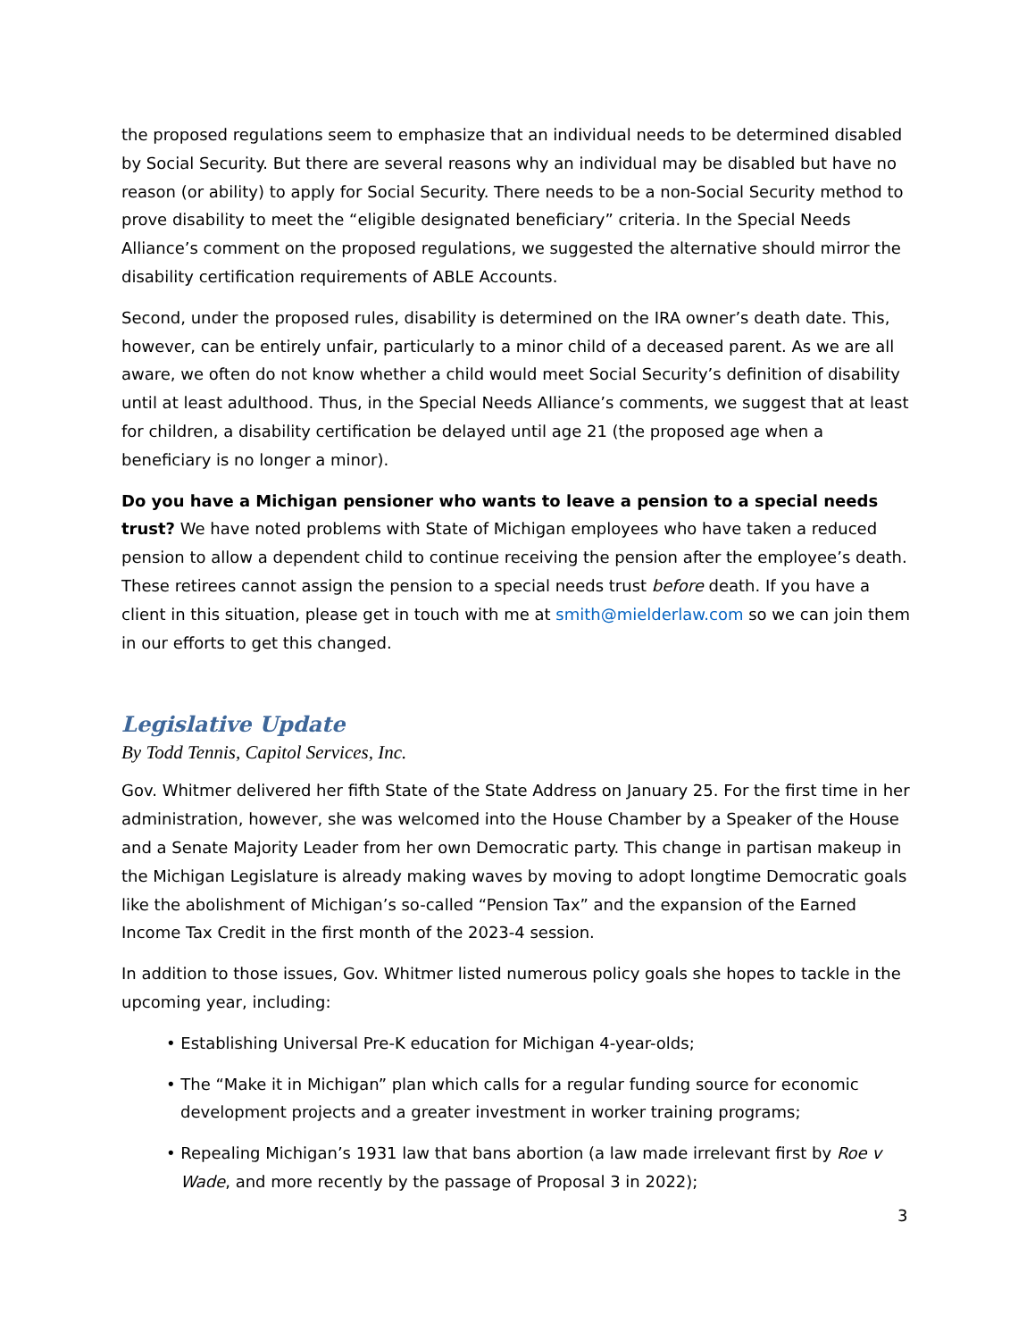the proposed regulations seem to emphasize that an individual needs to be determined disabled by Social Security. But there are several reasons why an individual may be disabled but have no reason (or ability) to apply for Social Security. There needs to be a non-Social Security method to prove disability to meet the “eligible designated beneficiary” criteria. In the Special Needs Alliance’s comment on the proposed regulations, we suggested the alternative should mirror the disability certification requirements of ABLE Accounts.
Second, under the proposed rules, disability is determined on the IRA owner’s death date. This, however, can be entirely unfair, particularly to a minor child of a deceased parent. As we are all aware, we often do not know whether a child would meet Social Security’s definition of disability until at least adulthood. Thus, in the Special Needs Alliance’s comments, we suggest that at least for children, a disability certification be delayed until age 21 (the proposed age when a beneficiary is no longer a minor).
Do you have a Michigan pensioner who wants to leave a pension to a special needs trust? We have noted problems with State of Michigan employees who have taken a reduced pension to allow a dependent child to continue receiving the pension after the employee’s death. These retirees cannot assign the pension to a special needs trust before death. If you have a client in this situation, please get in touch with me at smith@mielderlaw.com so we can join them in our efforts to get this changed.
Legislative Update
By Todd Tennis, Capitol Services, Inc.
Gov. Whitmer delivered her fifth State of the State Address on January 25. For the first time in her administration, however, she was welcomed into the House Chamber by a Speaker of the House and a Senate Majority Leader from her own Democratic party. This change in partisan makeup in the Michigan Legislature is already making waves by moving to adopt longtime Democratic goals like the abolishment of Michigan’s so-called “Pension Tax” and the expansion of the Earned Income Tax Credit in the first month of the 2023-4 session.
In addition to those issues, Gov. Whitmer listed numerous policy goals she hopes to tackle in the upcoming year, including:
• Establishing Universal Pre-K education for Michigan 4-year-olds;
• The “Make it in Michigan” plan which calls for a regular funding source for economic development projects and a greater investment in worker training programs;
• Repealing Michigan’s 1931 law that bans abortion (a law made irrelevant first by Roe v Wade, and more recently by the passage of Proposal 3 in 2022);
3